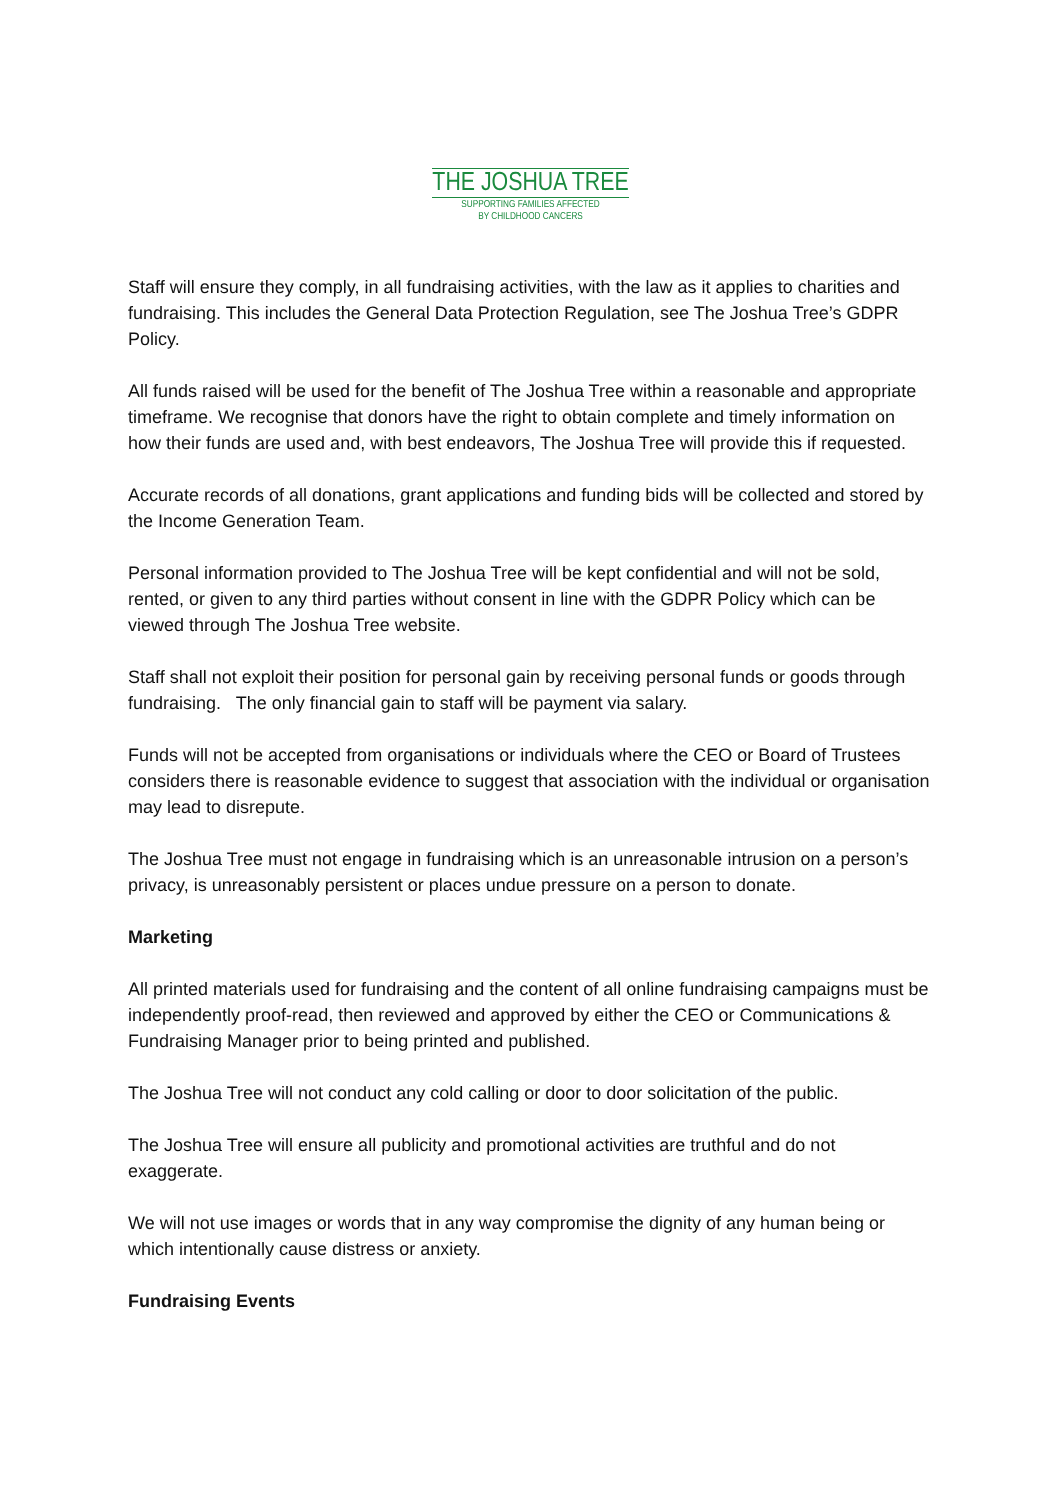THE JOSHUA TREE
SUPPORTING FAMILIES AFFECTED
BY CHILDHOOD CANCERS
Staff will ensure they comply, in all fundraising activities, with the law as it applies to charities and fundraising. This includes the General Data Protection Regulation, see The Joshua Tree’s GDPR Policy.
All funds raised will be used for the benefit of The Joshua Tree within a reasonable and appropriate timeframe. We recognise that donors have the right to obtain complete and timely information on how their funds are used and, with best endeavors, The Joshua Tree will provide this if requested.
Accurate records of all donations, grant applications and funding bids will be collected and stored by the Income Generation Team.
Personal information provided to The Joshua Tree will be kept confidential and will not be sold, rented, or given to any third parties without consent in line with the GDPR Policy which can be viewed through The Joshua Tree website.
Staff shall not exploit their position for personal gain by receiving personal funds or goods through fundraising. The only financial gain to staff will be payment via salary.
Funds will not be accepted from organisations or individuals where the CEO or Board of Trustees considers there is reasonable evidence to suggest that association with the individual or organisation may lead to disrepute.
The Joshua Tree must not engage in fundraising which is an unreasonable intrusion on a person’s privacy, is unreasonably persistent or places undue pressure on a person to donate.
Marketing
All printed materials used for fundraising and the content of all online fundraising campaigns must be independently proof-read, then reviewed and approved by either the CEO or Communications & Fundraising Manager prior to being printed and published.
The Joshua Tree will not conduct any cold calling or door to door solicitation of the public.
The Joshua Tree will ensure all publicity and promotional activities are truthful and do not exaggerate.
We will not use images or words that in any way compromise the dignity of any human being or which intentionally cause distress or anxiety.
Fundraising Events